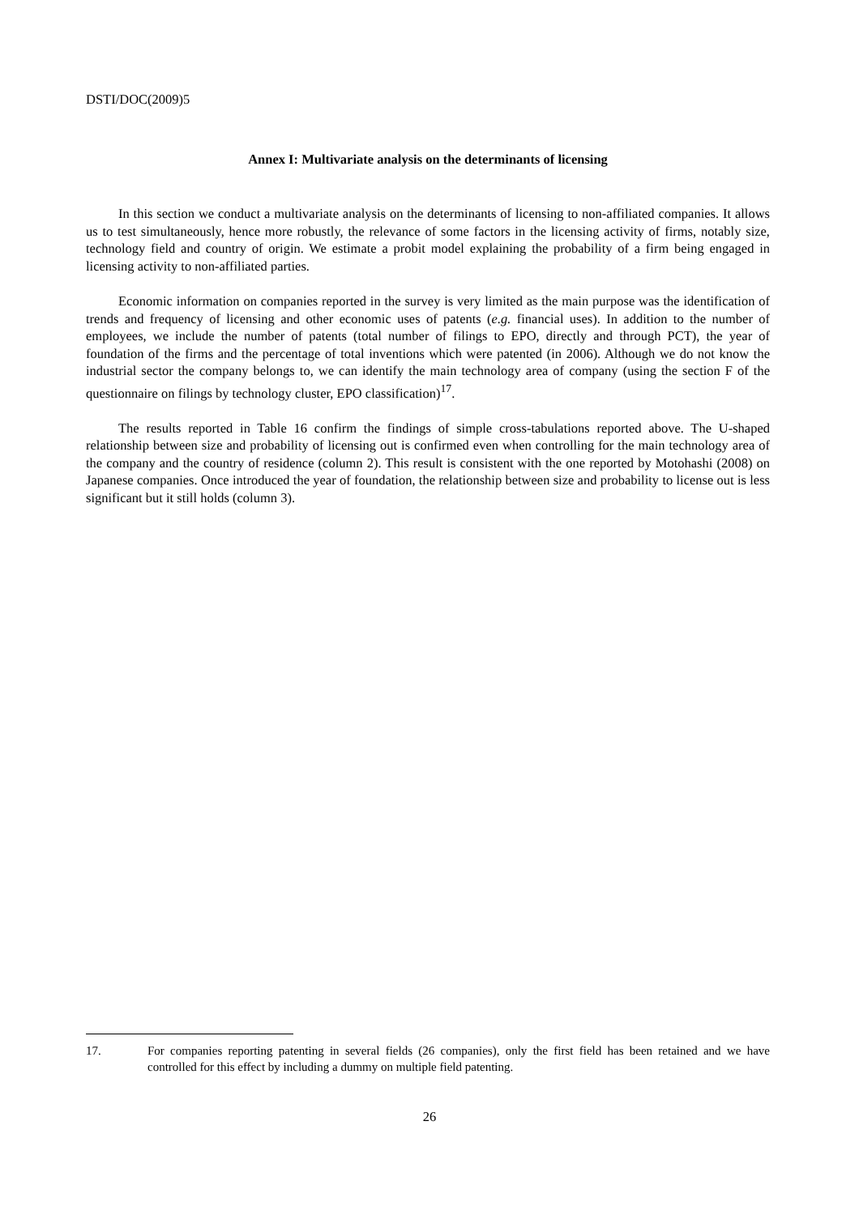DSTI/DOC(2009)5
Annex I: Multivariate analysis on the determinants of licensing
In this section we conduct a multivariate analysis on the determinants of licensing to non-affiliated companies. It allows us to test simultaneously, hence more robustly, the relevance of some factors in the licensing activity of firms, notably size, technology field and country of origin. We estimate a probit model explaining the probability of a firm being engaged in licensing activity to non-affiliated parties.
Economic information on companies reported in the survey is very limited as the main purpose was the identification of trends and frequency of licensing and other economic uses of patents (e.g. financial uses). In addition to the number of employees, we include the number of patents (total number of filings to EPO, directly and through PCT), the year of foundation of the firms and the percentage of total inventions which were patented (in 2006). Although we do not know the industrial sector the company belongs to, we can identify the main technology area of company (using the section F of the questionnaire on filings by technology cluster, EPO classification)<sup>17</sup>.
The results reported in Table 16 confirm the findings of simple cross-tabulations reported above. The U-shaped relationship between size and probability of licensing out is confirmed even when controlling for the main technology area of the company and the country of residence (column 2). This result is consistent with the one reported by Motohashi (2008) on Japanese companies. Once introduced the year of foundation, the relationship between size and probability to license out is less significant but it still holds (column 3).
17. For companies reporting patenting in several fields (26 companies), only the first field has been retained and we have controlled for this effect by including a dummy on multiple field patenting.
26